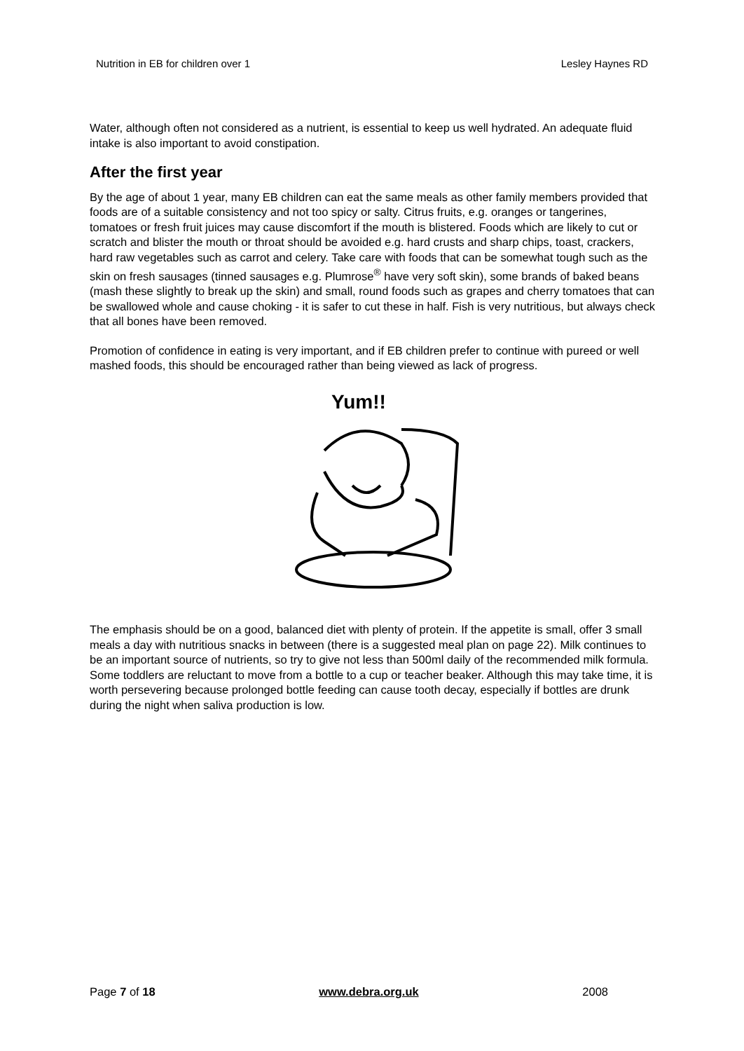Nutrition in EB for children over 1 Lesley Haynes RD
Water, although often not considered as a nutrient, is essential to keep us well hydrated. An adequate fluid intake is also important to avoid constipation.
After the first year
By the age of about 1 year, many EB children can eat the same meals as other family members provided that foods are of a suitable consistency and not too spicy or salty. Citrus fruits, e.g. oranges or tangerines, tomatoes or fresh fruit juices may cause discomfort if the mouth is blistered. Foods which are likely to cut or scratch and blister the mouth or throat should be avoided e.g. hard crusts and sharp chips, toast, crackers, hard raw vegetables such as carrot and celery. Take care with foods that can be somewhat tough such as the skin on fresh sausages (tinned sausages e.g. Plumrose<sup>®</sup> have very soft skin), some brands of baked beans (mash these slightly to break up the skin) and small, round foods such as grapes and cherry tomatoes that can be swallowed whole and cause choking - it is safer to cut these in half. Fish is very nutritious, but always check that all bones have been removed.
Promotion of confidence in eating is very important, and if EB children prefer to continue with pureed or well mashed foods, this should be encouraged rather than being viewed as lack of progress.
Yum!!
The emphasis should be on a good, balanced diet with plenty of protein. If the appetite is small, offer 3 small meals a day with nutritious snacks in between (there is a suggested meal plan on page 22). Milk continues to be an important source of nutrients, so try to give not less than 500ml daily of the recommended milk formula. Some toddlers are reluctant to move from a bottle to a cup or teacher beaker. Although this may take time, it is worth persevering because prolonged bottle feeding can cause tooth decay, especially if bottles are drunk during the night when saliva production is low.
Page 7 of 18 www.debra.org.uk 2008